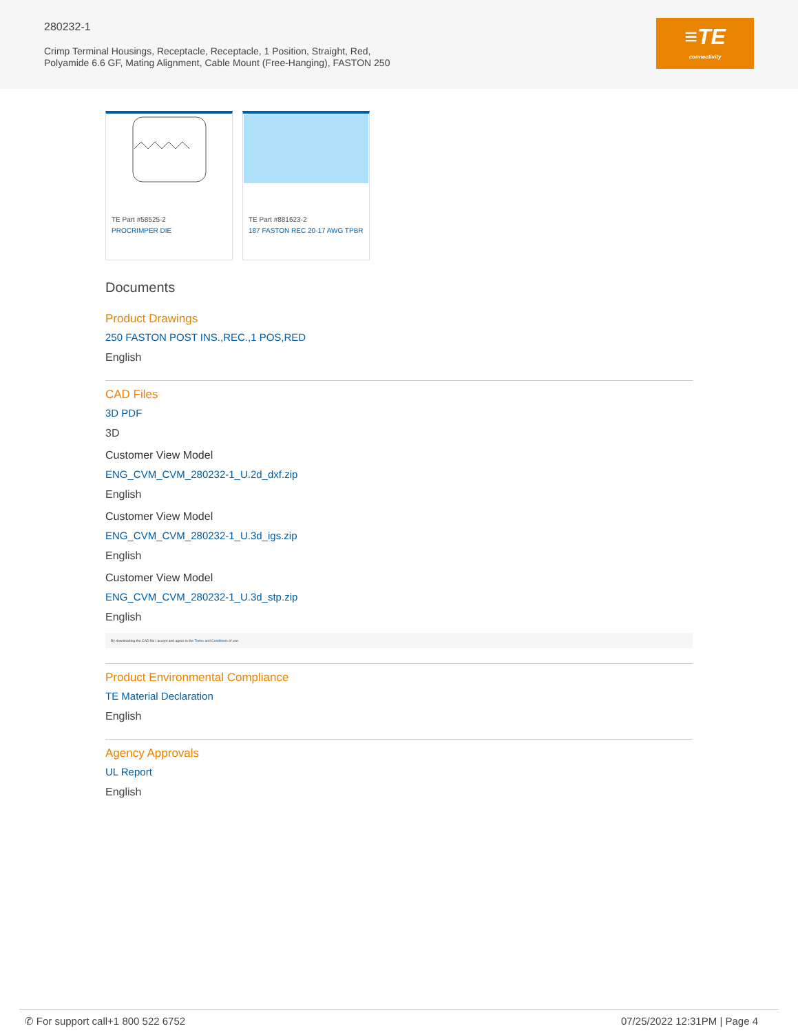280232-1
Crimp Terminal Housings, Receptacle, Receptacle, 1 Position, Straight, Red,
Polyamide 6.6 GF, Mating Alignment, Cable Mount (Free-Hanging), FASTON 250
≡TE
connectivity
TE Part #58525-2
PROCRIMPER DIE
TE Part #881623-2
187 FASTON REC 20-17 AWG TPBR
Documents
Product Drawings
250 FASTON POST INS.,REC.,1 POS,RED
English
CAD Files
3D PDF
3D
Customer View Model
ENG_CVM_CVM_280232-1_U.2d_dxf.zip
English
Customer View Model
ENG_CVM_CVM_280232-1_U.3d_igs.zip
English
Customer View Model
ENG_CVM_CVM_280232-1_U.3d_stp.zip
English
By downloading the CAD file I accept and agree to the Terms and Conditions of use.
Product Environmental Compliance
TE Material Declaration
English
Agency Approvals
UL Report
English
✆ For support call+1 800 522 6752 07/25/2022 12:31PM | Page 4